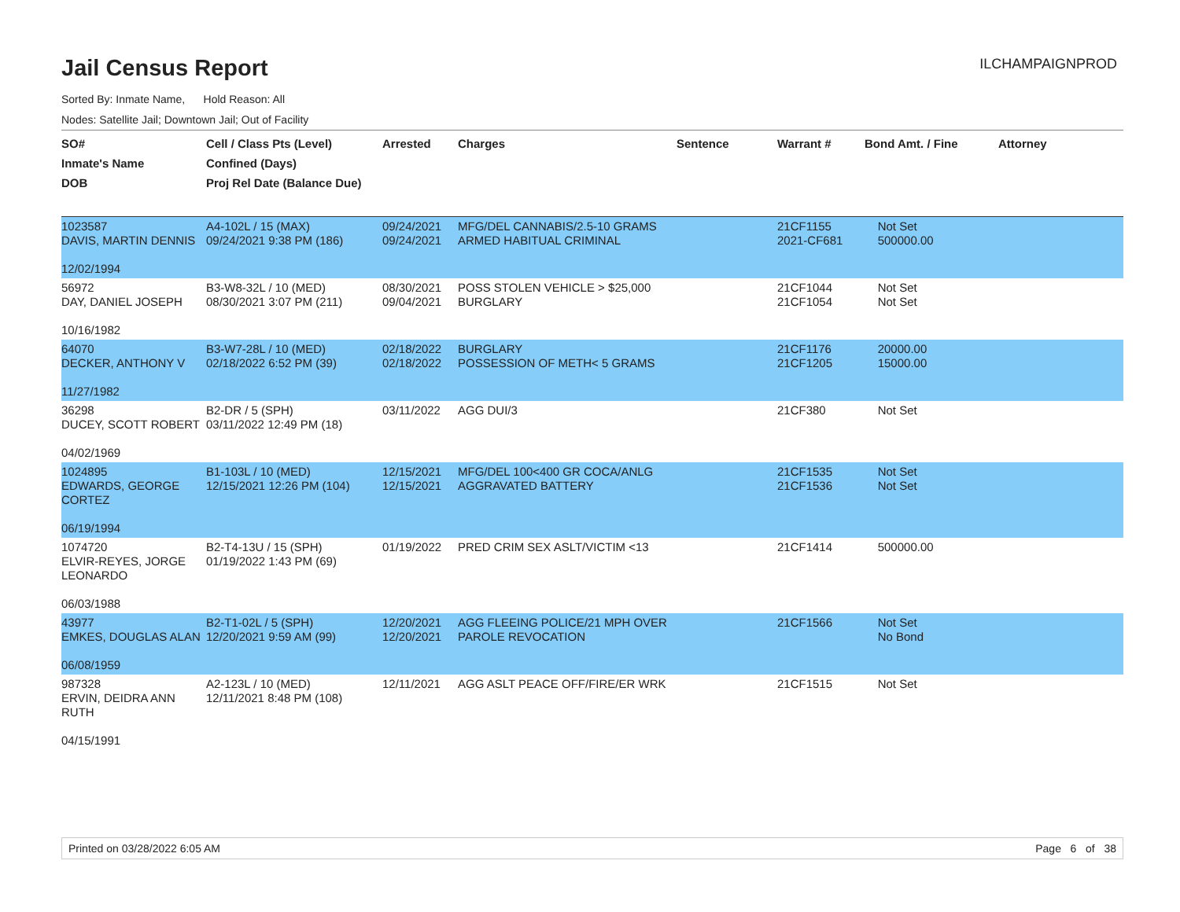Jail Census Report
ILCHAMPAIGNPROD
Sorted By: Inmate Name, Hold Reason: All
Nodes: Satellite Jail; Downtown Jail; Out of Facility
| SO# Inmate's Name DOB | Cell / Class Pts (Level) Confined (Days) Proj Rel Date (Balance Due) | Arrested | Charges | Sentence | Warrant # | Bond Amt. / Fine | Attorney |
| --- | --- | --- | --- | --- | --- | --- | --- |
| 1023587 DAVIS, MARTIN DENNIS 12/02/1994 | A4-102L / 15 (MAX) 09/24/2021 9:38 PM (186) | 09/24/2021 09/24/2021 | MFG/DEL CANNABIS/2.5-10 GRAMS ARMED HABITUAL CRIMINAL | | 21CF1155 2021-CF681 | Not Set 500000.00 | |
| 56972 DAY, DANIEL JOSEPH 10/16/1982 | B3-W8-32L / 10 (MED) 08/30/2021 3:07 PM (211) | 08/30/2021 09/04/2021 | POSS STOLEN VEHICLE > $25,000 BURGLARY | | 21CF1044 21CF1054 | Not Set Not Set | |
| 64070 DECKER, ANTHONY V 11/27/1982 | B3-W7-28L / 10 (MED) 02/18/2022 6:52 PM (39) | 02/18/2022 02/18/2022 | BURGLARY POSSESSION OF METH< 5 GRAMS | | 21CF1176 21CF1205 | 20000.00 15000.00 | |
| 36298 DUCEY, SCOTT ROBERT 04/02/1969 | B2-DR / 5 (SPH) 03/11/2022 12:49 PM (18) | 03/11/2022 | AGG DUI/3 | | 21CF380 | Not Set | |
| 1024895 EDWARDS, GEORGE CORTEZ 06/19/1994 | B1-103L / 10 (MED) 12/15/2021 12:26 PM (104) | 12/15/2021 12/15/2021 | MFG/DEL 100<400 GR COCA/ANLG AGGRAVATED BATTERY | | 21CF1535 21CF1536 | Not Set Not Set | |
| 1074720 ELVIR-REYES, JORGE LEONARDO 06/03/1988 | B2-T4-13U / 15 (SPH) 01/19/2022 1:43 PM (69) | 01/19/2022 | PRED CRIM SEX ASLT/VICTIM <13 | | 21CF1414 | 500000.00 | |
| 43977 EMKES, DOUGLAS ALAN 06/08/1959 | B2-T1-02L / 5 (SPH) 12/20/2021 9:59 AM (99) | 12/20/2021 12/20/2021 | AGG FLEEING POLICE/21 MPH OVER PAROLE REVOCATION | | 21CF1566 | Not Set No Bond | |
| 987328 ERVIN, DEIDRA ANN RUTH 04/15/1991 | A2-123L / 10 (MED) 12/11/2021 8:48 PM (108) | 12/11/2021 | AGG ASLT PEACE OFF/FIRE/ER WRK | | 21CF1515 | Not Set | |
Printed on 03/28/2022 6:05 AM Page 6 of 38